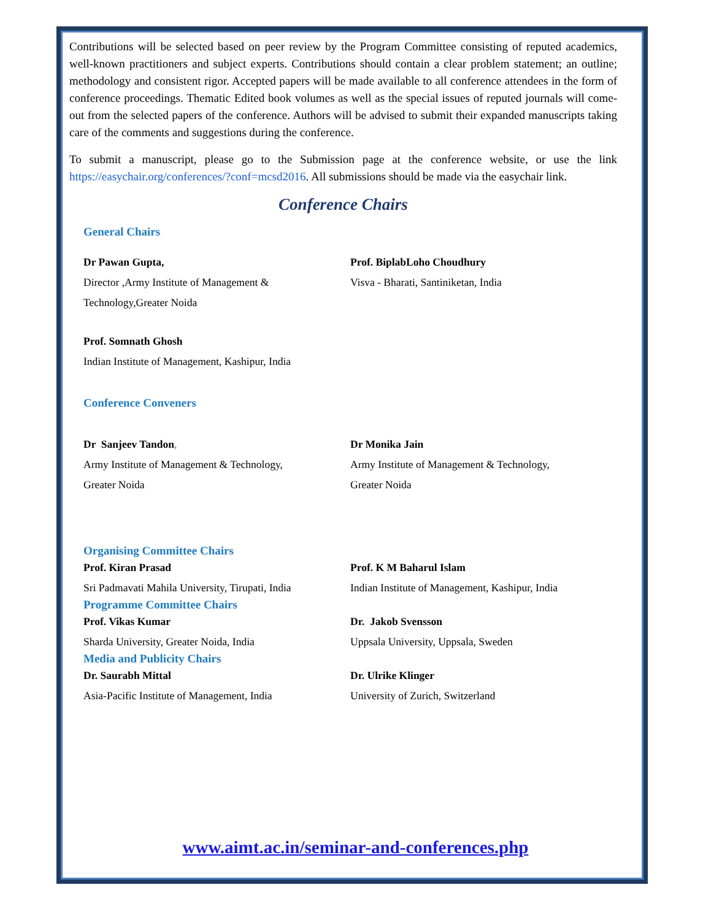Contributions will be selected based on peer review by the Program Committee consisting of reputed academics, well-known practitioners and subject experts. Contributions should contain a clear problem statement; an outline; methodology and consistent rigor. Accepted papers will be made available to all conference attendees in the form of conference proceedings. Thematic Edited book volumes as well as the special issues of reputed journals will come-out from the selected papers of the conference. Authors will be advised to submit their expanded manuscripts taking care of the comments and suggestions during the conference.
To submit a manuscript, please go to the Submission page at the conference website, or use the link https://easychair.org/conferences/?conf=mcsd2016. All submissions should be made via the easychair link.
Conference Chairs
General Chairs
Dr Pawan Gupta,
Director ,Army Institute of Management &
Technology,Greater Noida
Prof. BiplabLoho Choudhury
Visva - Bharati, Santiniketan, India
Prof. Somnath Ghosh
Indian Institute of Management, Kashipur, India
Conference Conveners
Dr Sanjeev Tandon,
Army Institute of Management & Technology,
Greater Noida
Dr Monika Jain
Army Institute of Management & Technology,
Greater Noida
Organising Committee Chairs
Prof. Kiran Prasad
Sri Padmavati Mahila University, Tirupati, India
Prof. K M Baharul Islam
Indian Institute of Management, Kashipur, India
Programme Committee Chairs
Prof. Vikas Kumar
Sharda University, Greater Noida, India
Dr. Jakob Svensson
Uppsala University, Uppsala, Sweden
Media and Publicity Chairs
Dr. Saurabh Mittal
Asia-Pacific Institute of Management, India
Dr. Ulrike Klinger
University of Zurich, Switzerland
www.aimt.ac.in/seminar-and-conferences.php